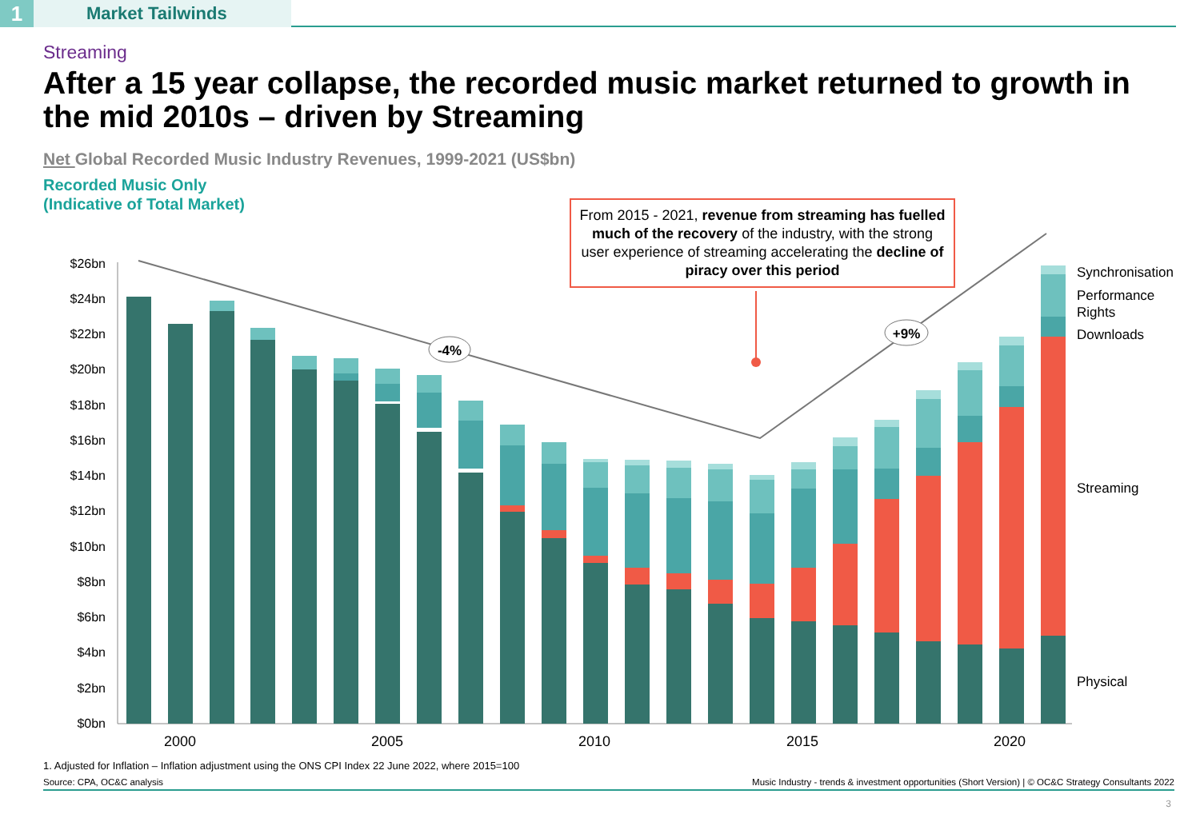1
Market Tailwinds
Streaming
After a 15 year collapse, the recorded music market returned to growth in the mid 2010s – driven by Streaming
Net Global Recorded Music Industry Revenues, 1999-2021 (US$bn)
Recorded Music Only
(Indicative of Total Market)
From 2015 - 2021, revenue from streaming has fuelled much of the recovery of the industry, with the strong user experience of streaming accelerating the decline of piracy over this period
$26bn
$24bn
$22bn
$20bn
$18bn
$16bn
$14bn
$12bn
$10bn
$8bn
$6bn
$4bn
$2bn
$0bn
2000
2005
2010
2015
2020
Synchronisation
Performance
Rights
Downloads
Streaming
Physical
-4%
+9%
1. Adjusted for Inflation – Inflation adjustment using the ONS CPI Index 22 June 2022, where 2015=100
Source: CPA, OC&C analysis Music Industry - trends & investment opportunities (Short Version) | © OC&C Strategy Consultants 2022
3